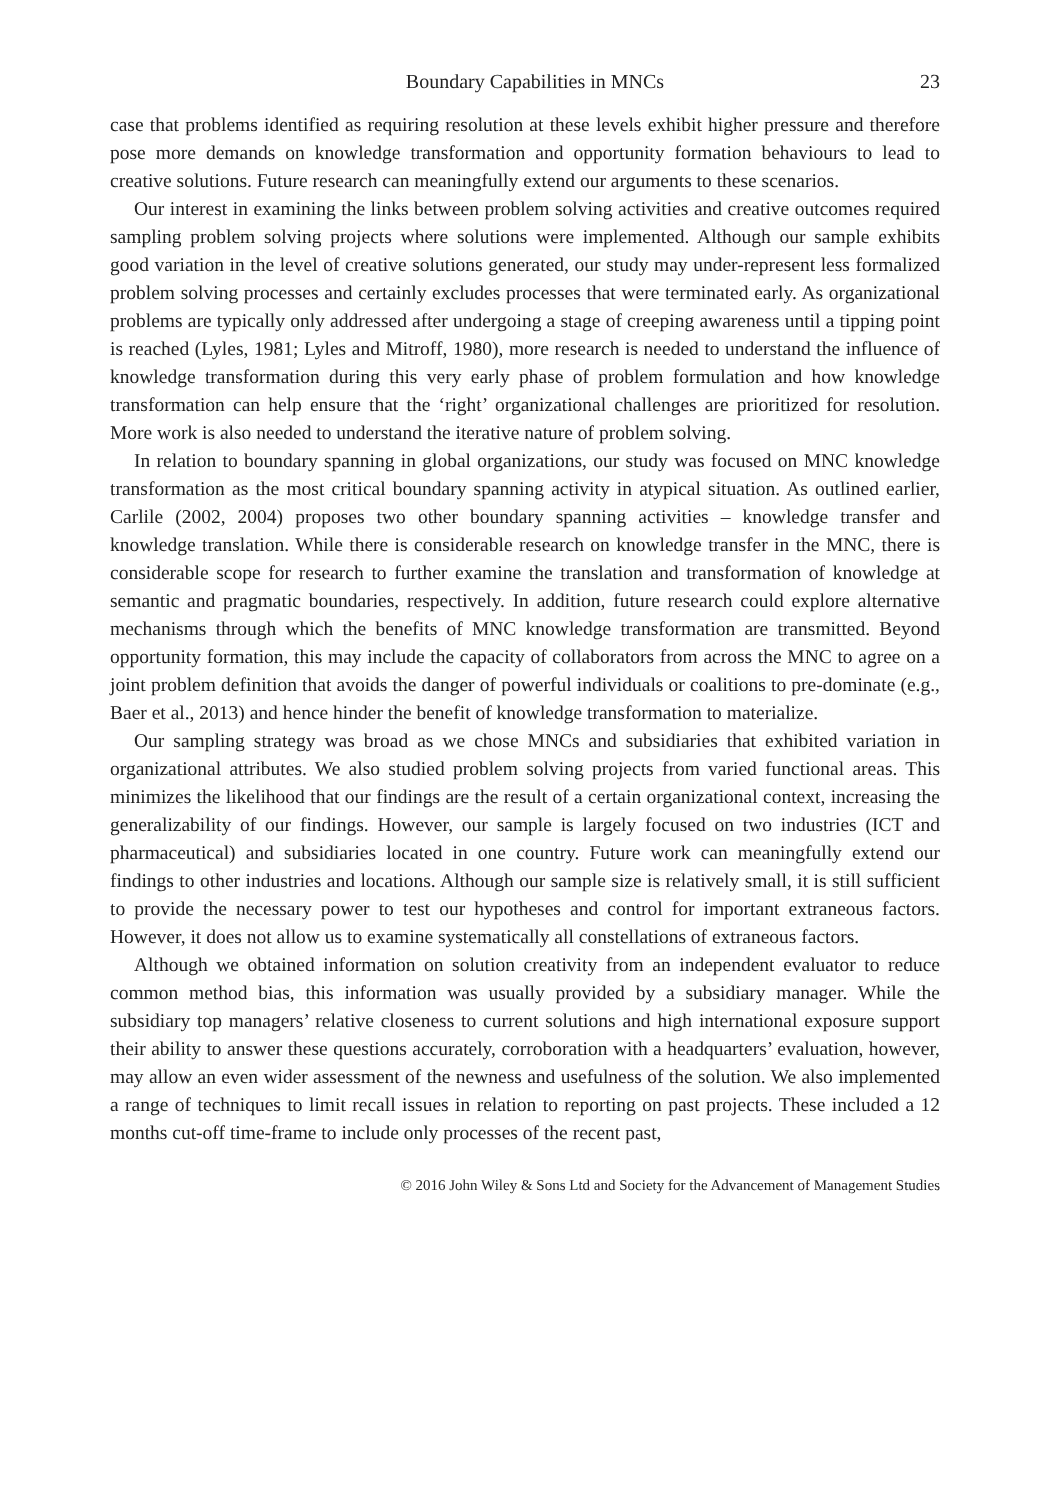Boundary Capabilities in MNCs 23
case that problems identified as requiring resolution at these levels exhibit higher pressure and therefore pose more demands on knowledge transformation and opportunity formation behaviours to lead to creative solutions. Future research can meaningfully extend our arguments to these scenarios.
Our interest in examining the links between problem solving activities and creative outcomes required sampling problem solving projects where solutions were implemented. Although our sample exhibits good variation in the level of creative solutions generated, our study may under-represent less formalized problem solving processes and certainly excludes processes that were terminated early. As organizational problems are typically only addressed after undergoing a stage of creeping awareness until a tipping point is reached (Lyles, 1981; Lyles and Mitroff, 1980), more research is needed to understand the influence of knowledge transformation during this very early phase of problem formulation and how knowledge transformation can help ensure that the ‘right’ organizational challenges are prioritized for resolution. More work is also needed to understand the iterative nature of problem solving.
In relation to boundary spanning in global organizations, our study was focused on MNC knowledge transformation as the most critical boundary spanning activity in atypical situation. As outlined earlier, Carlile (2002, 2004) proposes two other boundary spanning activities – knowledge transfer and knowledge translation. While there is considerable research on knowledge transfer in the MNC, there is considerable scope for research to further examine the translation and transformation of knowledge at semantic and pragmatic boundaries, respectively. In addition, future research could explore alternative mechanisms through which the benefits of MNC knowledge transformation are transmitted. Beyond opportunity formation, this may include the capacity of collaborators from across the MNC to agree on a joint problem definition that avoids the danger of powerful individuals or coalitions to pre-dominate (e.g., Baer et al., 2013) and hence hinder the benefit of knowledge transformation to materialize.
Our sampling strategy was broad as we chose MNCs and subsidiaries that exhibited variation in organizational attributes. We also studied problem solving projects from varied functional areas. This minimizes the likelihood that our findings are the result of a certain organizational context, increasing the generalizability of our findings. However, our sample is largely focused on two industries (ICT and pharmaceutical) and subsidiaries located in one country. Future work can meaningfully extend our findings to other industries and locations. Although our sample size is relatively small, it is still sufficient to provide the necessary power to test our hypotheses and control for important extraneous factors. However, it does not allow us to examine systematically all constellations of extraneous factors.
Although we obtained information on solution creativity from an independent evaluator to reduce common method bias, this information was usually provided by a subsidiary manager. While the subsidiary top managers’ relative closeness to current solutions and high international exposure support their ability to answer these questions accurately, corroboration with a headquarters’ evaluation, however, may allow an even wider assessment of the newness and usefulness of the solution. We also implemented a range of techniques to limit recall issues in relation to reporting on past projects. These included a 12 months cut-off time-frame to include only processes of the recent past,
© 2016 John Wiley & Sons Ltd and Society for the Advancement of Management Studies